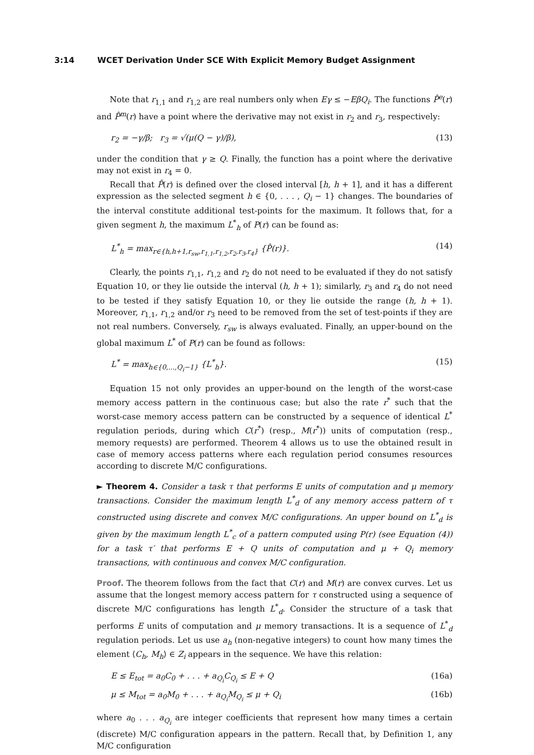3:14 WCET Derivation Under SCE With Explicit Memory Budget Assignment
Note that r<sub>1,1</sub> and r<sub>1,2</sub> are real numbers only when Eγ ≤ −EβQ<sub>i</sub>. The functions P̂<sup>e</sup>(r) and P̂<sup>m</sup>(r) have a point where the derivative may not exist in r<sub>2</sub> and r<sub>3</sub>, respectively:
r<sub>2</sub> = −γ/β; r<sub>3</sub> = √(μ(Q − γ)/β), (13)
under the condition that γ ≥ Q. Finally, the function has a point where the derivative may not exist in r<sub>4</sub> = 0.
Recall that P̂(r) is defined over the closed interval [h, h + 1], and it has a different expression as the selected segment h ∈ {0, . . . , Q<sub>i</sub> − 1} changes. The boundaries of the interval constitute additional test-points for the maximum. It follows that, for a given segment h, the maximum L<sup>*</sup><sub>h</sub> of P(r) can be found as:
L<sup>*</sup><sub>h</sub> = max<sub>r∈{h,h+1,r<sub>sw</sub>,r<sub>1,1</sub>,r<sub>1,2</sub>,r<sub>2</sub>,r<sub>3</sub>,r<sub>4</sub>}</sub> {P̂(r)}. (14)
Clearly, the points r<sub>1,1</sub>, r<sub>1,2</sub> and r<sub>2</sub> do not need to be evaluated if they do not satisfy Equation 10, or they lie outside the interval (h, h + 1); similarly, r<sub>3</sub> and r<sub>4</sub> do not need to be tested if they satisfy Equation 10, or they lie outside the range (h, h + 1). Moreover, r<sub>1,1</sub>, r<sub>1,2</sub> and/or r<sub>3</sub> need to be removed from the set of test-points if they are not real numbers. Conversely, r<sub>sw</sub> is always evaluated. Finally, an upper-bound on the global maximum L<sup>*</sup> of P(r) can be found as follows:
L<sup>*</sup> = max<sub>h∈{0,...,Q<sub>i</sub>−1}</sub> {L<sup>*</sup><sub>h</sub>}. (15)
Equation 15 not only provides an upper-bound on the length of the worst-case memory access pattern in the continuous case; but also the rate r<sup>*</sup> such that the worst-case memory access pattern can be constructed by a sequence of identical L<sup>*</sup> regulation periods, during which C(r<sup>*</sup>) (resp., M(r<sup>*</sup>)) units of computation (resp., memory requests) are performed. Theorem 4 allows us to use the obtained result in case of memory access patterns where each regulation period consumes resources according to discrete M/C configurations.
► Theorem 4. Consider a task τ that performs E units of computation and μ memory transactions. Consider the maximum length L<sup>*</sup><sub>d</sub> of any memory access pattern of τ constructed using discrete and convex M/C configurations. An upper bound on L<sup>*</sup><sub>d</sub> is given by the maximum length L<sup>*</sup><sub>c</sub> of a pattern computed using P(r) (see Equation (4)) for a task τ′ that performs E + Q units of computation and μ + Q<sub>i</sub> memory transactions, with continuous and convex M/C configuration.
Proof. The theorem follows from the fact that C(r) and M(r) are convex curves. Let us assume that the longest memory access pattern for τ constructed using a sequence of discrete M/C configurations has length L<sup>*</sup><sub>d</sub>. Consider the structure of a task that performs E units of computation and μ memory transactions. It is a sequence of L<sup>*</sup><sub>d</sub> regulation periods. Let us use a<sub>h</sub> (non-negative integers) to count how many times the element ⟨C<sub>h</sub>, M<sub>h</sub>⟩ ∈ Z<sub>i</sub> appears in the sequence. We have this relation:
E ≤ E<sub>tot</sub> = a<sub>0</sub>C<sub>0</sub> + . . . + a<sub>Q<sub>i</sub></sub>C<sub>Q<sub>i</sub></sub> ≤ E + Q (16a)
μ ≤ M<sub>tot</sub> = a<sub>0</sub>M<sub>0</sub> + . . . + a<sub>Q<sub>i</sub></sub>M<sub>Q<sub>i</sub></sub> ≤ μ + Q<sub>i</sub> (16b)
where a<sub>0</sub> . . . a<sub>Q<sub>i</sub></sub> are integer coefficients that represent how many times a certain (discrete) M/C configuration appears in the pattern. Recall that, by Definition 1, any M/C configuration